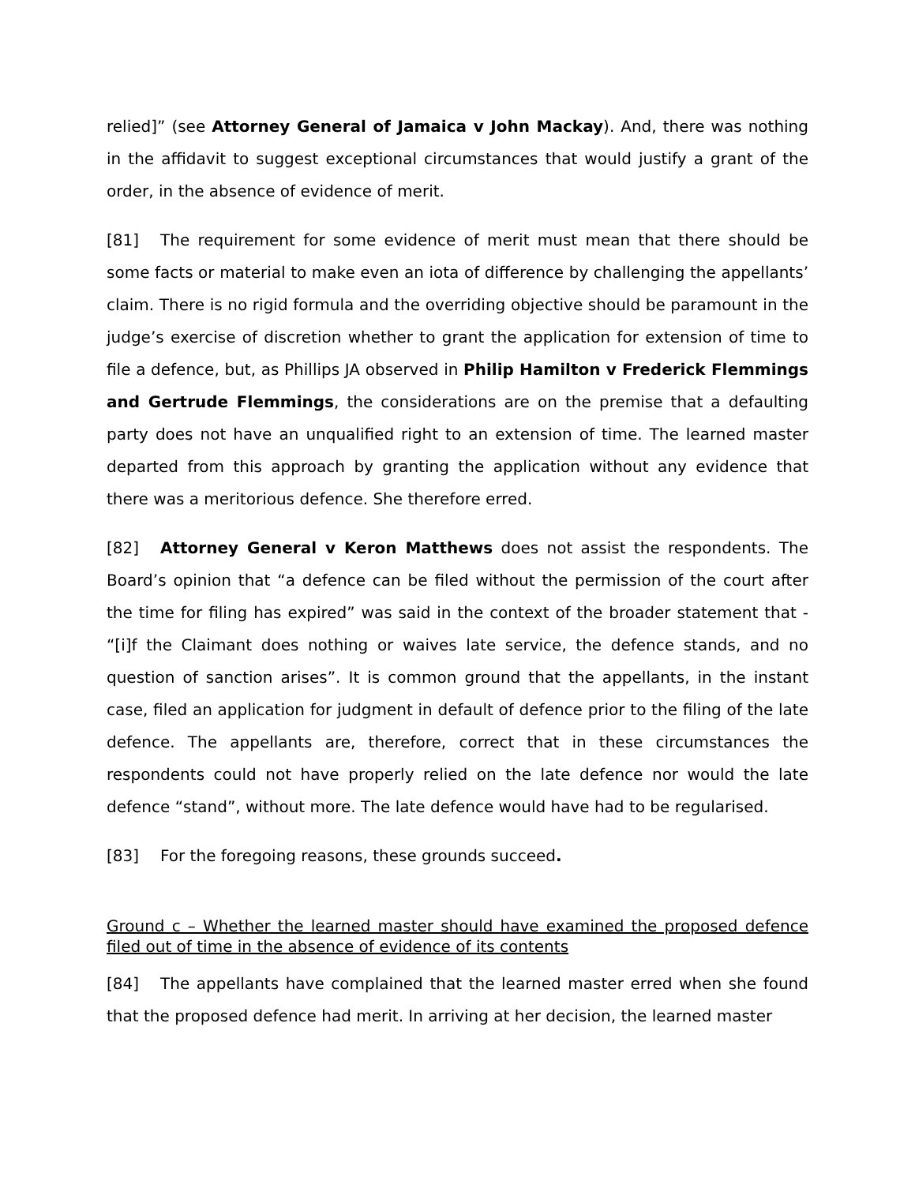relied]” (see Attorney General of Jamaica v John Mackay). And, there was nothing in the affidavit to suggest exceptional circumstances that would justify a grant of the order, in the absence of evidence of merit.
[81] The requirement for some evidence of merit must mean that there should be some facts or material to make even an iota of difference by challenging the appellants’ claim. There is no rigid formula and the overriding objective should be paramount in the judge’s exercise of discretion whether to grant the application for extension of time to file a defence, but, as Phillips JA observed in Philip Hamilton v Frederick Flemmings and Gertrude Flemmings, the considerations are on the premise that a defaulting party does not have an unqualified right to an extension of time. The learned master departed from this approach by granting the application without any evidence that there was a meritorious defence. She therefore erred.
[82] Attorney General v Keron Matthews does not assist the respondents. The Board’s opinion that “a defence can be filed without the permission of the court after the time for filing has expired” was said in the context of the broader statement that - “[i]f the Claimant does nothing or waives late service, the defence stands, and no question of sanction arises”. It is common ground that the appellants, in the instant case, filed an application for judgment in default of defence prior to the filing of the late defence. The appellants are, therefore, correct that in these circumstances the respondents could not have properly relied on the late defence nor would the late defence “stand”, without more. The late defence would have had to be regularised.
[83] For the foregoing reasons, these grounds succeed.
Ground c – Whether the learned master should have examined the proposed defence filed out of time in the absence of evidence of its contents
[84] The appellants have complained that the learned master erred when she found that the proposed defence had merit. In arriving at her decision, the learned master